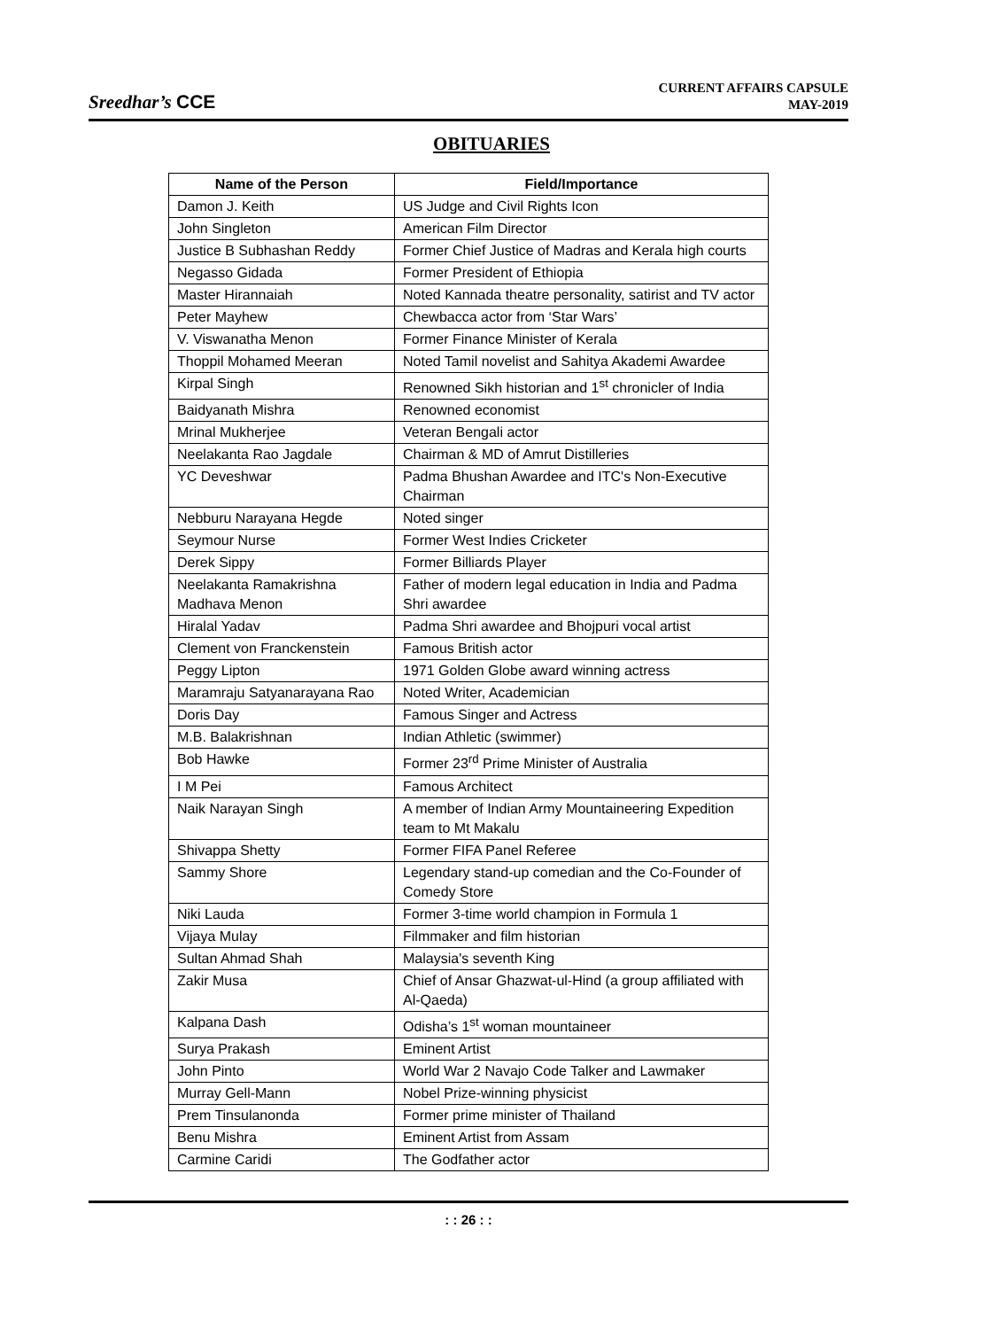Sreedhar’s CCE
CURRENT AFFAIRS CAPSULE
MAY-2019
OBITUARIES
| Name of the Person | Field/Importance |
| --- | --- |
| Damon J. Keith | US Judge and Civil Rights Icon |
| John Singleton | American Film Director |
| Justice B Subhashan Reddy | Former Chief Justice of Madras and Kerala high courts |
| Negasso Gidada | Former President of Ethiopia |
| Master Hirannaiah | Noted Kannada theatre personality, satirist and TV actor |
| Peter Mayhew | Chewbacca actor from ‘Star Wars’ |
| V. Viswanatha Menon | Former Finance Minister of Kerala |
| Thoppil Mohamed Meeran | Noted Tamil novelist and Sahitya Akademi Awardee |
| Kirpal Singh | Renowned Sikh historian and 1<sup>st</sup> chronicler of India |
| Baidyanath Mishra | Renowned economist |
| Mrinal Mukherjee | Veteran Bengali actor |
| Neelakanta Rao Jagdale | Chairman & MD of Amrut Distilleries |
| YC Deveshwar | Padma Bhushan Awardee and ITC's Non-Executive Chairman |
| Nebburu Narayana Hegde | Noted singer |
| Seymour Nurse | Former West Indies Cricketer |
| Derek Sippy | Former Billiards Player |
| Neelakanta Ramakrishna Madhava Menon | Father of modern legal education in India and Padma Shri awardee |
| Hiralal Yadav | Padma Shri awardee and Bhojpuri vocal artist |
| Clement von Franckenstein | Famous British actor |
| Peggy Lipton | 1971 Golden Globe award winning actress |
| Maramraju Satyanarayana Rao | Noted Writer, Academician |
| Doris Day | Famous Singer and Actress |
| M.B. Balakrishnan | Indian Athletic (swimmer) |
| Bob Hawke | Former 23<sup>rd</sup> Prime Minister of Australia |
| I M Pei | Famous Architect |
| Naik Narayan Singh | A member of Indian Army Mountaineering Expedition team to Mt Makalu |
| Shivappa Shetty | Former FIFA Panel Referee |
| Sammy Shore | Legendary stand-up comedian and the Co-Founder of Comedy Store |
| Niki Lauda | Former 3-time world champion in Formula 1 |
| Vijaya Mulay | Filmmaker and film historian |
| Sultan Ahmad Shah | Malaysia's seventh King |
| Zakir Musa | Chief of Ansar Ghazwat-ul-Hind (a group affiliated with Al-Qaeda) |
| Kalpana Dash | Odisha’s 1<sup>st</sup> woman mountaineer |
| Surya Prakash | Eminent Artist |
| John Pinto | World War 2 Navajo Code Talker and Lawmaker |
| Murray Gell-Mann | Nobel Prize-winning physicist |
| Prem Tinsulanonda | Former prime minister of Thailand |
| Benu Mishra | Eminent Artist from Assam |
| Carmine Caridi | The Godfather actor |
: : 26 : :